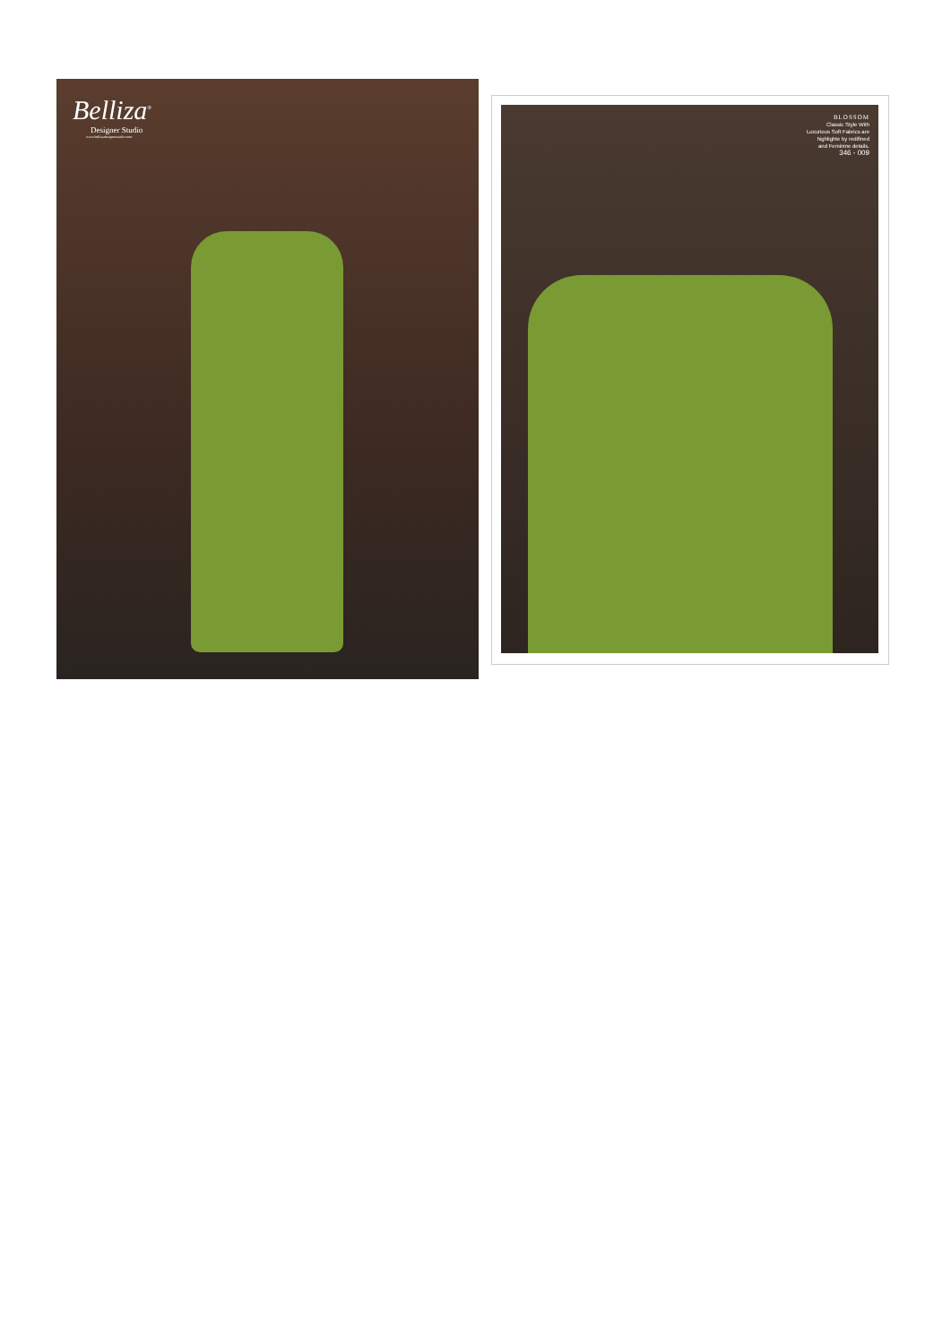Belliza<sup>®</sup>
Designer Studio
www.bellizadesignerstudio.com
BLOSSOM
Classic Style With
Luxurious Soft Fabrics are
highlighte by redifined
and Feminine details.
346 - 009